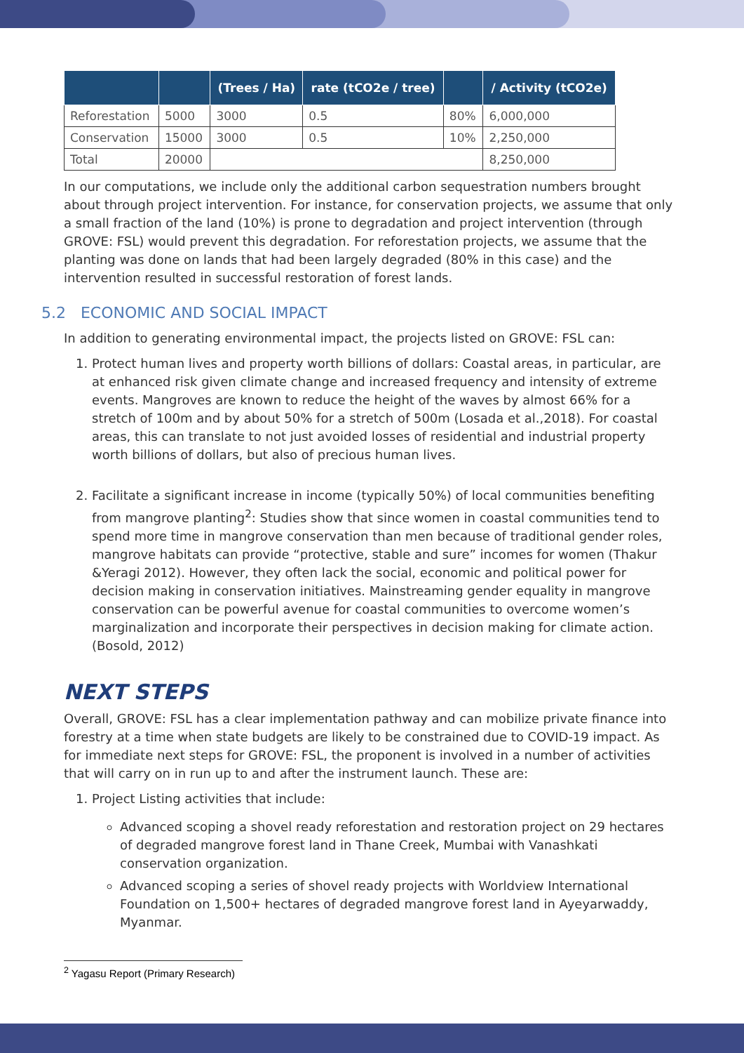| | | (Trees / Ha) | rate (tCO2e / tree) | | / Activity (tCO2e) |
| --- | --- | --- | --- | --- | --- |
| Reforestation | 5000 | 3000 | 0.5 | 80% | 6,000,000 |
| Conservation | 15000 | 3000 | 0.5 | 10% | 2,250,000 |
| Total | 20000 | | | | 8,250,000 |
In our computations, we include only the additional carbon sequestration numbers brought about through project intervention. For instance, for conservation projects, we assume that only a small fraction of the land (10%) is prone to degradation and project intervention (through GROVE: FSL) would prevent this degradation. For reforestation projects, we assume that the planting was done on lands that had been largely degraded (80% in this case) and the intervention resulted in successful restoration of forest lands.
5.2 ECONOMIC AND SOCIAL IMPACT
In addition to generating environmental impact, the projects listed on GROVE: FSL can:
1. Protect human lives and property worth billions of dollars: Coastal areas, in particular, are at enhanced risk given climate change and increased frequency and intensity of extreme events. Mangroves are known to reduce the height of the waves by almost 66% for a stretch of 100m and by about 50% for a stretch of 500m (Losada et al.,2018). For coastal areas, this can translate to not just avoided losses of residential and industrial property worth billions of dollars, but also of precious human lives.
2. Facilitate a significant increase in income (typically 50%) of local communities benefiting from mangrove planting<sup>2</sup>: Studies show that since women in coastal communities tend to spend more time in mangrove conservation than men because of traditional gender roles, mangrove habitats can provide “protective, stable and sure” incomes for women (Thakur &Yeragi 2012). However, they often lack the social, economic and political power for decision making in conservation initiatives. Mainstreaming gender equality in mangrove conservation can be powerful avenue for coastal communities to overcome women’s marginalization and incorporate their perspectives in decision making for climate action. (Bosold, 2012)
NEXT STEPS
Overall, GROVE: FSL has a clear implementation pathway and can mobilize private finance into forestry at a time when state budgets are likely to be constrained due to COVID-19 impact. As for immediate next steps for GROVE: FSL, the proponent is involved in a number of activities that will carry on in run up to and after the instrument launch. These are:
1. Project Listing activities that include:
Advanced scoping a shovel ready reforestation and restoration project on 29 hectares of degraded mangrove forest land in Thane Creek, Mumbai with Vanashkati conservation organization.
Advanced scoping a series of shovel ready projects with Worldview International Foundation on 1,500+ hectares of degraded mangrove forest land in Ayeyarwaddy, Myanmar.
<sup>2</sup> Yagasu Report (Primary Research)